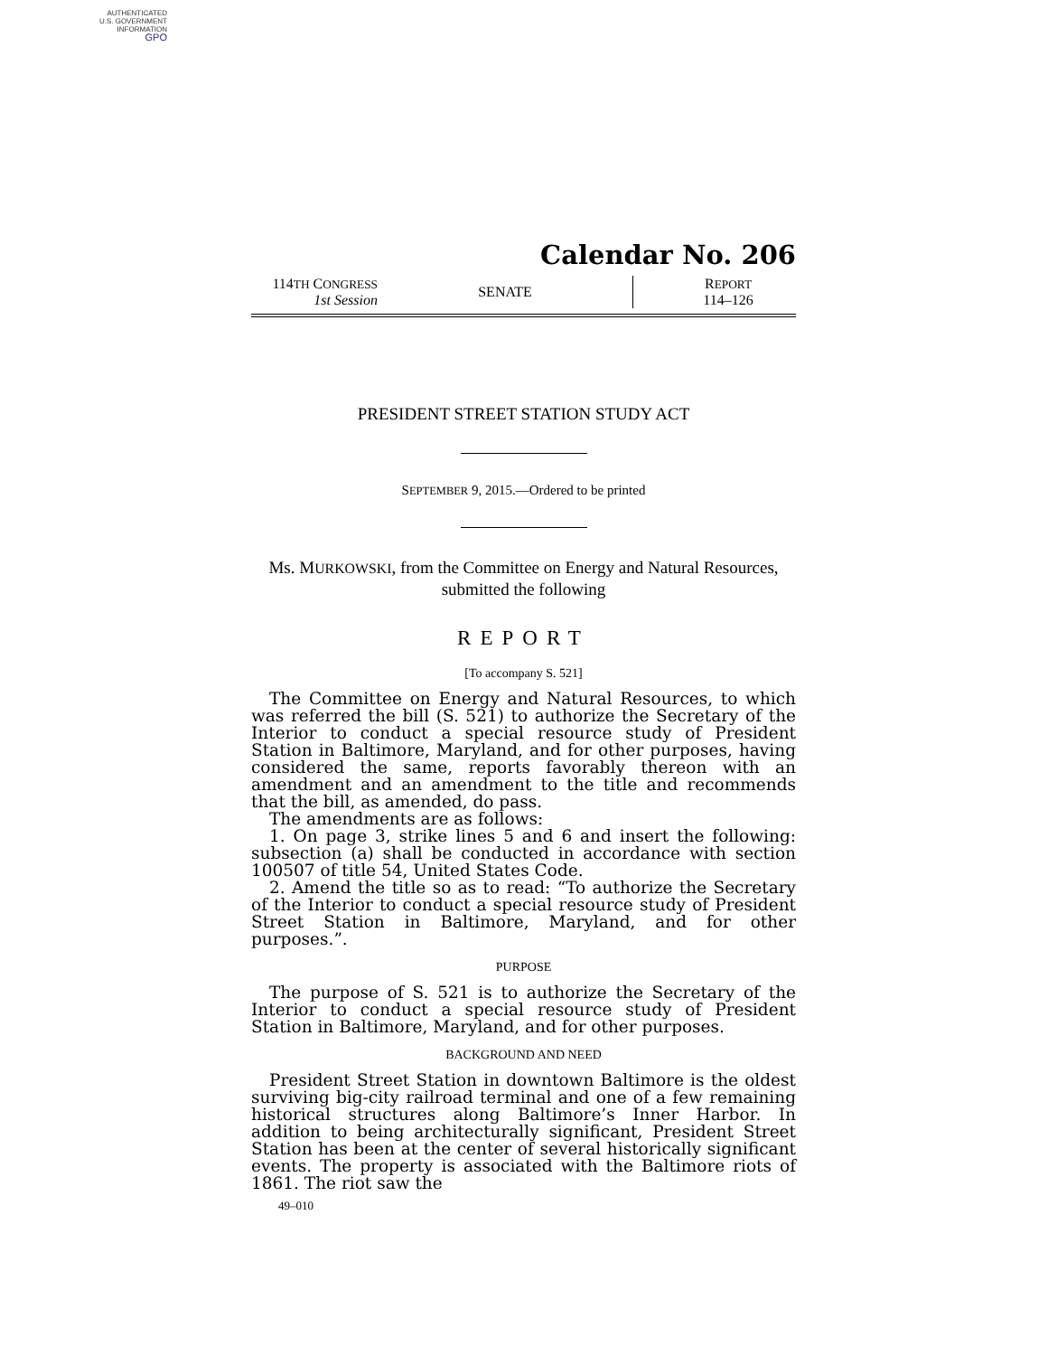AUTHENTICATED
U.S. GOVERNMENT
INFORMATION
GPO
Calendar No. 206
114TH CONGRESS
1st Session
SENATE
REPORT
114–126
PRESIDENT STREET STATION STUDY ACT
SEPTEMBER 9, 2015.—Ordered to be printed
Ms. MURKOWSKI, from the Committee on Energy and Natural Resources, submitted the following
REPORT
[To accompany S. 521]
The Committee on Energy and Natural Resources, to which was referred the bill (S. 521) to authorize the Secretary of the Interior to conduct a special resource study of President Station in Baltimore, Maryland, and for other purposes, having considered the same, reports favorably thereon with an amendment and an amendment to the title and recommends that the bill, as amended, do pass.
The amendments are as follows:
1. On page 3, strike lines 5 and 6 and insert the following: subsection (a) shall be conducted in accordance with section 100507 of title 54, United States Code.
2. Amend the title so as to read: “To authorize the Secretary of the Interior to conduct a special resource study of President Street Station in Baltimore, Maryland, and for other purposes.”.
PURPOSE
The purpose of S. 521 is to authorize the Secretary of the Interior to conduct a special resource study of President Station in Baltimore, Maryland, and for other purposes.
BACKGROUND AND NEED
President Street Station in downtown Baltimore is the oldest surviving big-city railroad terminal and one of a few remaining historical structures along Baltimore’s Inner Harbor. In addition to being architecturally significant, President Street Station has been at the center of several historically significant events. The property is associated with the Baltimore riots of 1861. The riot saw the
49–010